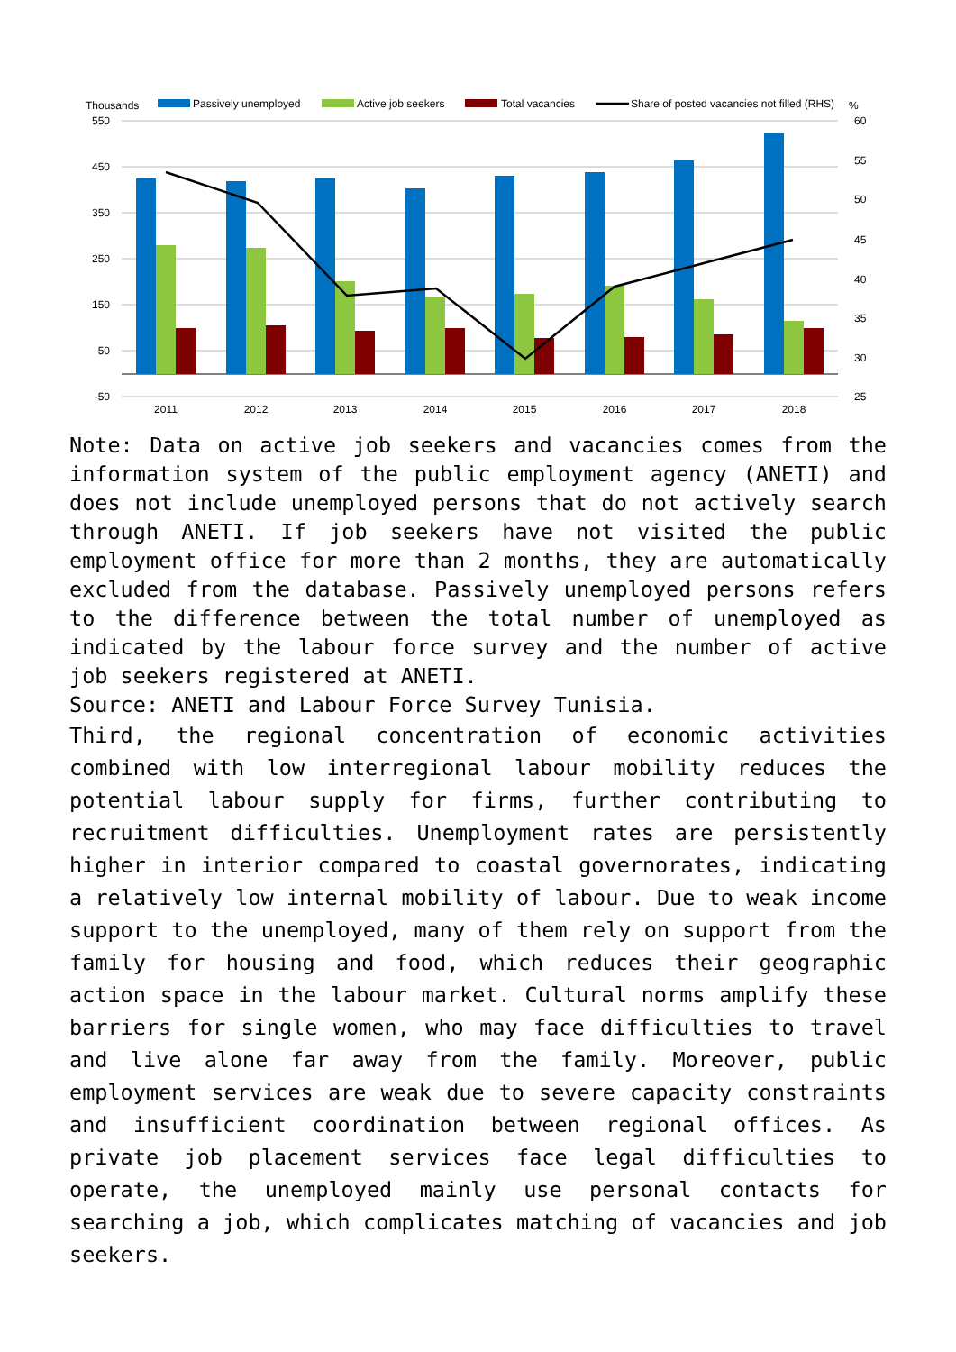Thousands
Passively unemployed
Active job seekers
Total vacancies
Share of posted vacancies not filled (RHS)
%
550
450
350
250
150
50
-50
60
55
50
45
40
35
30
25
2011
2012
2013
2014
2015
2016
2017
2018
Note: Data on active job seekers and vacancies comes from the information system of the public employment agency (ANETI) and does not include unemployed persons that do not actively search through ANETI. If job seekers have not visited the public employment office for more than 2 months, they are automatically excluded from the database. Passively unemployed persons refers to the difference between the total number of unemployed as indicated by the labour force survey and the number of active job seekers registered at ANETI.
Source: ANETI and Labour Force Survey Tunisia.
Third, the regional concentration of economic activities combined with low interregional labour mobility reduces the potential labour supply for firms, further contributing to recruitment difficulties. Unemployment rates are persistently higher in interior compared to coastal governorates, indicating a relatively low internal mobility of labour. Due to weak income support to the unemployed, many of them rely on support from the family for housing and food, which reduces their geographic action space in the labour market. Cultural norms amplify these barriers for single women, who may face difficulties to travel and live alone far away from the family. Moreover, public employment services are weak due to severe capacity constraints and insufficient coordination between regional offices. As private job placement services face legal difficulties to operate, the unemployed mainly use personal contacts for searching a job, which complicates matching of vacancies and job seekers.